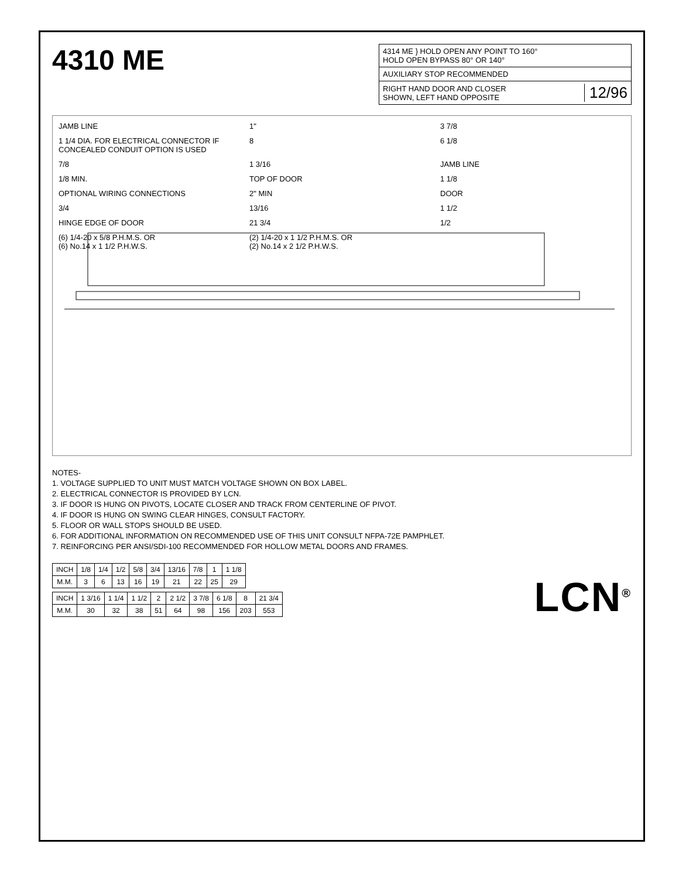4310 ME
4314 ME } HOLD OPEN ANY POINT TO 160°
HOLD OPEN BYPASS 80° OR 140°
AUXILIARY STOP RECOMMENDED
RIGHT HAND DOOR AND CLOSER
SHOWN, LEFT HAND OPPOSITE 12/96
JAMB LINE
1"
3 7/8
1 1/4 DIA. FOR ELECTRICAL CONNECTOR IF CONCEALED CONDUIT OPTION IS USED
8
6 1/8
7/8
1 3/16
JAMB LINE
1/8 MIN.
TOP OF DOOR
1 1/8
OPTIONAL WIRING CONNECTIONS
2" MIN
DOOR
3/4
13/16
1 1/2
HINGE EDGE OF DOOR
21 3/4
1/2
(6) 1/4-20 x 5/8 P.H.M.S. OR
(6) No.14 x 1 1/2 P.H.W.S.
(2) 1/4-20 x 1 1/2 P.H.M.S. OR
(2) No.14 x 2 1/2 P.H.W.S.
NOTES-
1. VOLTAGE SUPPLIED TO UNIT MUST MATCH VOLTAGE SHOWN ON BOX LABEL.
2. ELECTRICAL CONNECTOR IS PROVIDED BY LCN.
3. IF DOOR IS HUNG ON PIVOTS, LOCATE CLOSER AND TRACK FROM CENTERLINE OF PIVOT.
4. IF DOOR IS HUNG ON SWING CLEAR HINGES, CONSULT FACTORY.
5. FLOOR OR WALL STOPS SHOULD BE USED.
6. FOR ADDITIONAL INFORMATION ON RECOMMENDED USE OF THIS UNIT CONSULT NFPA-72E PAMPHLET.
7. REINFORCING PER ANSI/SDI-100 RECOMMENDED FOR HOLLOW METAL DOORS AND FRAMES.
| INCH | 1/8 | 1/4 | 1/2 | 5/8 | 3/4 | 13/16 | 7/8 | 1 | 1 1/8 |
| M.M. | 3 | 6 | 13 | 16 | 19 | 21 | 22 | 25 | 29 |
| INCH | 1 3/16 | 1 1/4 | 1 1/2 | 2 | 2 1/2 | 3 7/8 | 6 1/8 | 8 | 21 3/4 |
| M.M. | 30 | 32 | 38 | 51 | 64 | 98 | 156 | 203 | 553 |
LCN<sup>®</sup>